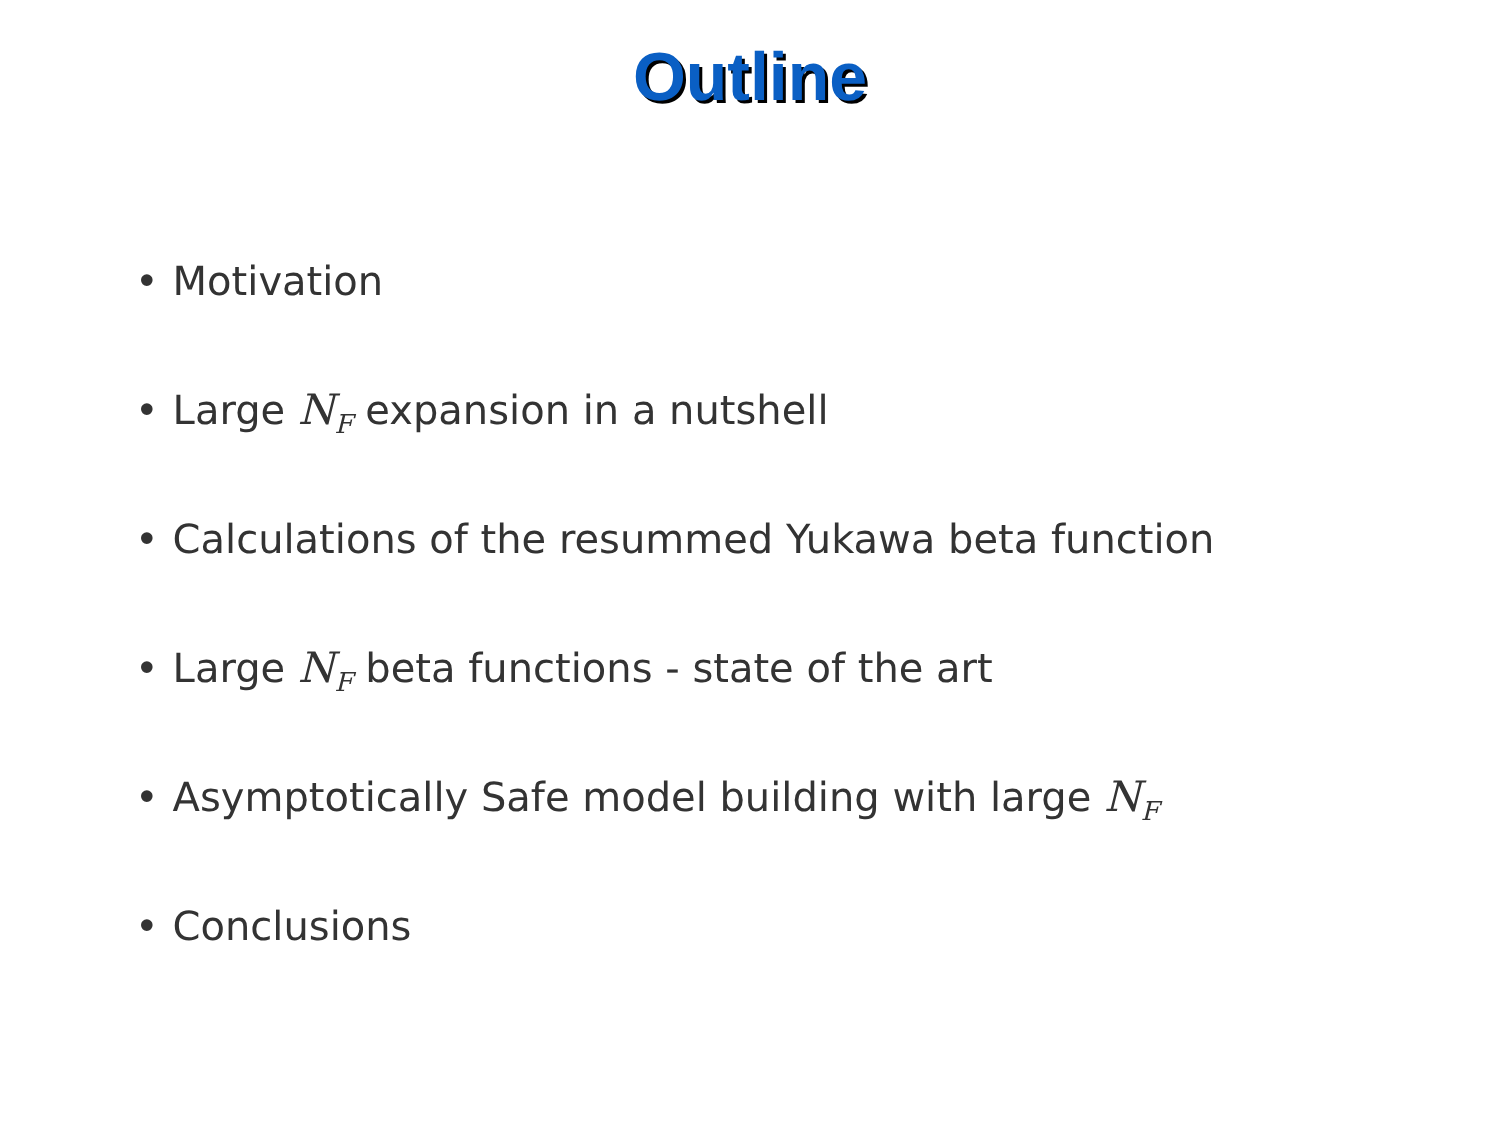Outline
• Motivation
• Large N<sub>F</sub> expansion in a nutshell
• Calculations of the resummed Yukawa beta function
• Large N<sub>F</sub> beta functions - state of the art
• Asymptotically Safe model building with large N<sub>F</sub>
• Conclusions